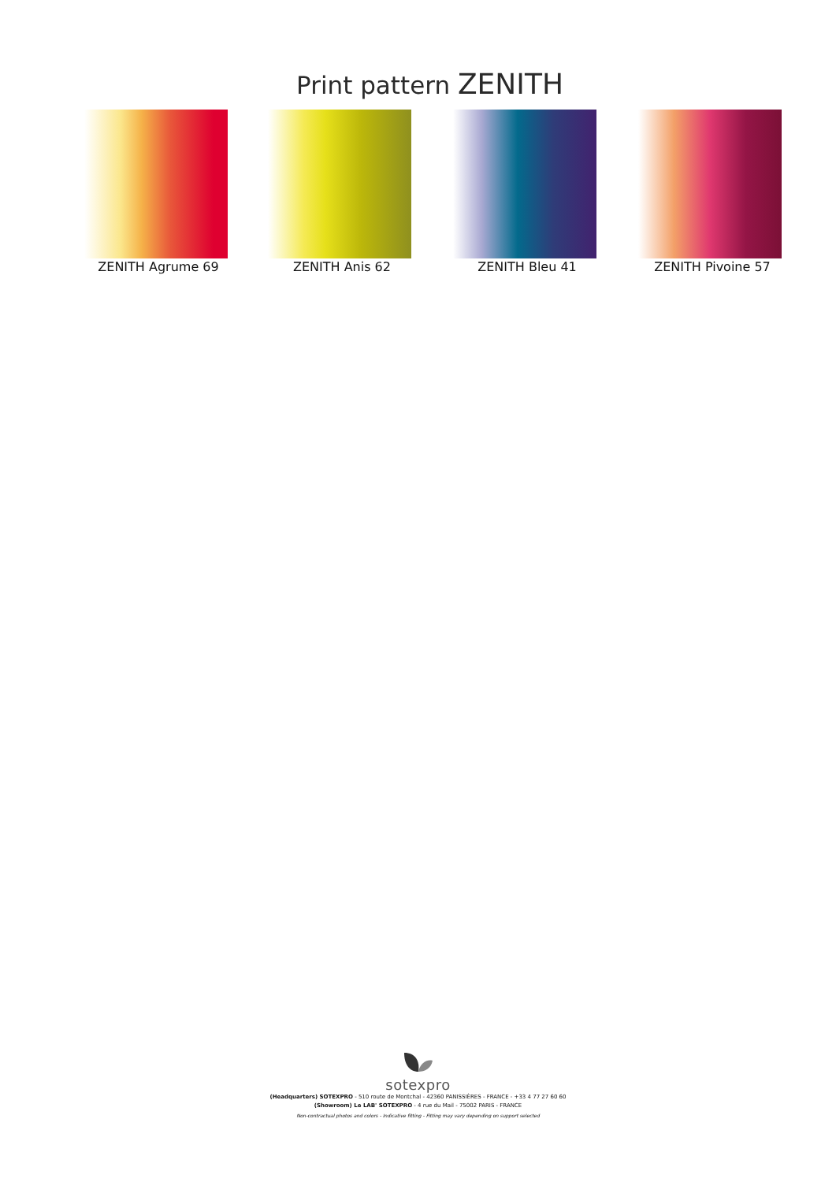Print pattern ZENITH
ZENITH Agrume 69 ZENITH Anis 62 ZENITH Bleu 41 ZENITH Pivoine 57
sotexpro
(Headquarters) SOTEXPRO - 510 route de Montchal - 42360 PANISSIÈRES - FRANCE - +33 4 77 27 60 60
(Showroom) Le LAB' SOTEXPRO - 4 rue du Mail - 75002 PARIS - FRANCE
Non-contractual photos and colors - Indicative fitting - Fitting may vary depending on support selected